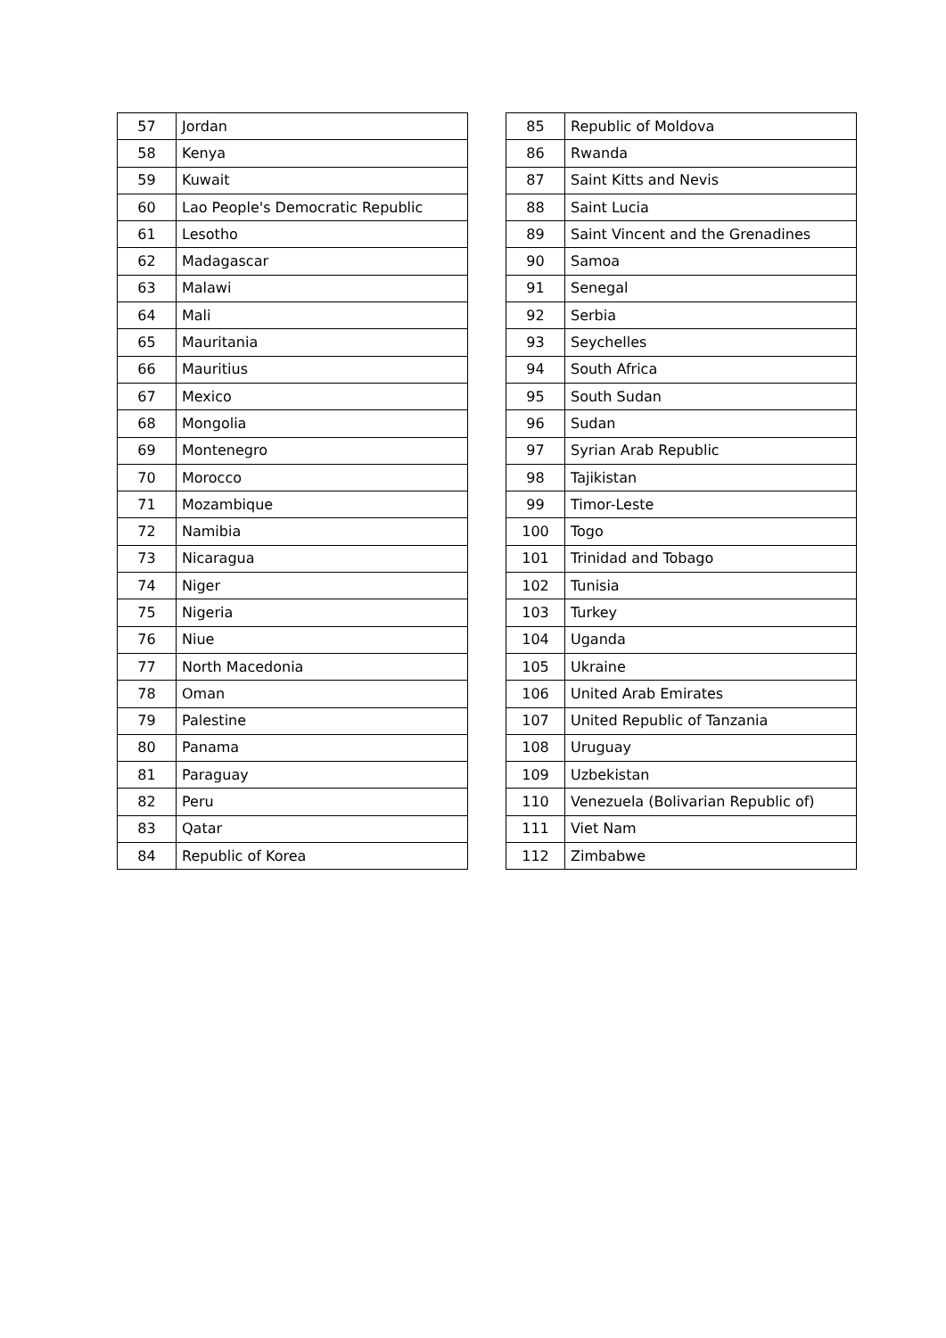| 57 | Jordan |
| 58 | Kenya |
| 59 | Kuwait |
| 60 | Lao People's Democratic Republic |
| 61 | Lesotho |
| 62 | Madagascar |
| 63 | Malawi |
| 64 | Mali |
| 65 | Mauritania |
| 66 | Mauritius |
| 67 | Mexico |
| 68 | Mongolia |
| 69 | Montenegro |
| 70 | Morocco |
| 71 | Mozambique |
| 72 | Namibia |
| 73 | Nicaragua |
| 74 | Niger |
| 75 | Nigeria |
| 76 | Niue |
| 77 | North Macedonia |
| 78 | Oman |
| 79 | Palestine |
| 80 | Panama |
| 81 | Paraguay |
| 82 | Peru |
| 83 | Qatar |
| 84 | Republic of Korea |
| 85 | Republic of Moldova |
| 86 | Rwanda |
| 87 | Saint Kitts and Nevis |
| 88 | Saint Lucia |
| 89 | Saint Vincent and the Grenadines |
| 90 | Samoa |
| 91 | Senegal |
| 92 | Serbia |
| 93 | Seychelles |
| 94 | South Africa |
| 95 | South Sudan |
| 96 | Sudan |
| 97 | Syrian Arab Republic |
| 98 | Tajikistan |
| 99 | Timor-Leste |
| 100 | Togo |
| 101 | Trinidad and Tobago |
| 102 | Tunisia |
| 103 | Turkey |
| 104 | Uganda |
| 105 | Ukraine |
| 106 | United Arab Emirates |
| 107 | United Republic of Tanzania |
| 108 | Uruguay |
| 109 | Uzbekistan |
| 110 | Venezuela (Bolivarian Republic of) |
| 111 | Viet Nam |
| 112 | Zimbabwe |